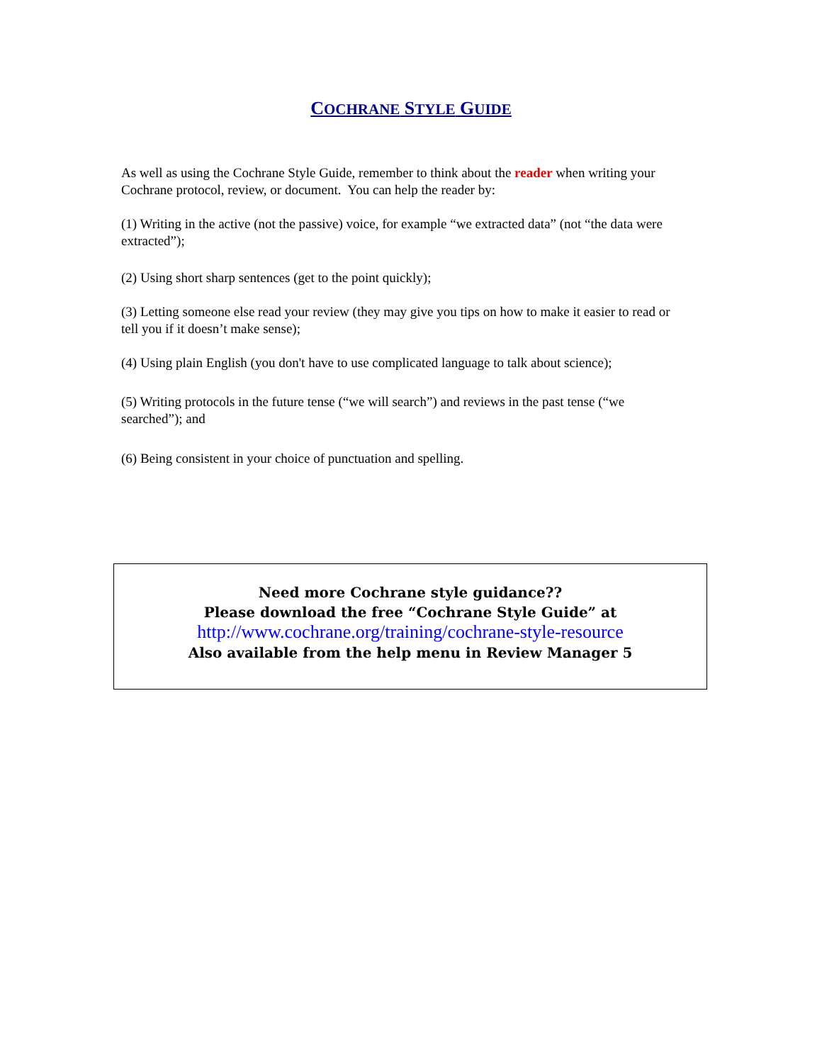COCHRANE STYLE GUIDE
As well as using the Cochrane Style Guide, remember to think about the reader when writing your Cochrane protocol, review, or document. You can help the reader by:
(1) Writing in the active (not the passive) voice, for example “we extracted data” (not “the data were extracted”);
(2) Using short sharp sentences (get to the point quickly);
(3) Letting someone else read your review (they may give you tips on how to make it easier to read or tell you if it doesn’t make sense);
(4) Using plain English (you don't have to use complicated language to talk about science);
(5) Writing protocols in the future tense (“we will search”) and reviews in the past tense (“we searched”); and
(6) Being consistent in your choice of punctuation and spelling.
Need more Cochrane style guidance??
Please download the free “Cochrane Style Guide” at
http://www.cochrane.org/training/cochrane-style-resource
Also available from the help menu in Review Manager 5